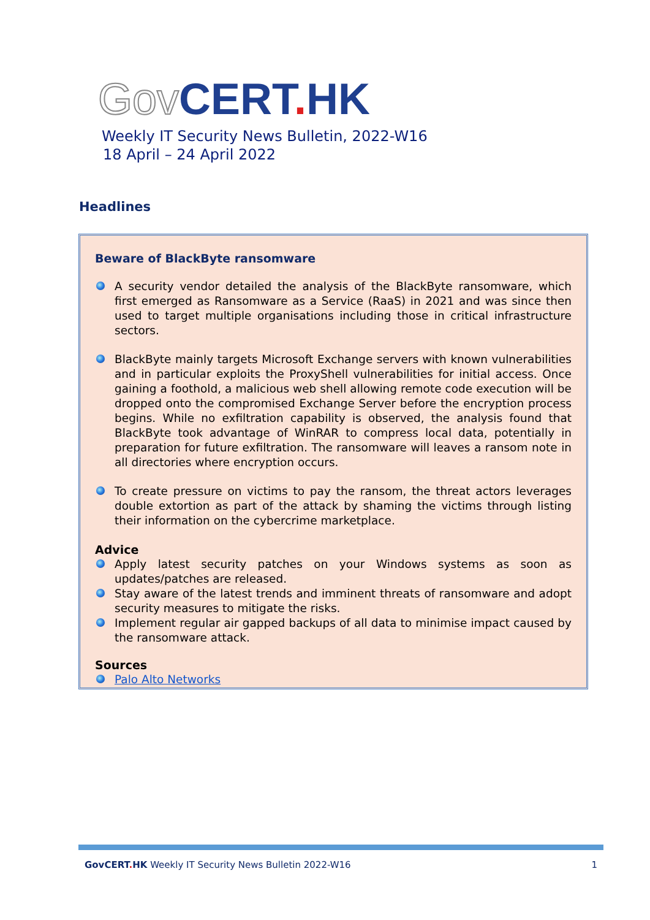Gov CERT. HK
Weekly IT Security News Bulletin, 2022-W16
18 April – 24 April 2022
Headlines
Beware of BlackByte ransomware
A security vendor detailed the analysis of the BlackByte ransomware, which first emerged as Ransomware as a Service (RaaS) in 2021 and was since then used to target multiple organisations including those in critical infrastructure sectors.
BlackByte mainly targets Microsoft Exchange servers with known vulnerabilities and in particular exploits the ProxyShell vulnerabilities for initial access. Once gaining a foothold, a malicious web shell allowing remote code execution will be dropped onto the compromised Exchange Server before the encryption process begins. While no exfiltration capability is observed, the analysis found that BlackByte took advantage of WinRAR to compress local data, potentially in preparation for future exfiltration. The ransomware will leaves a ransom note in all directories where encryption occurs.
To create pressure on victims to pay the ransom, the threat actors leverages double extortion as part of the attack by shaming the victims through listing their information on the cybercrime marketplace.
Advice
Apply latest security patches on your Windows systems as soon as updates/patches are released.
Stay aware of the latest trends and imminent threats of ransomware and adopt security measures to mitigate the risks.
Implement regular air gapped backups of all data to minimise impact caused by the ransomware attack.
Sources
Palo Alto Networks
GovCERT. HK Weekly IT Security News Bulletin 2022-W16 1